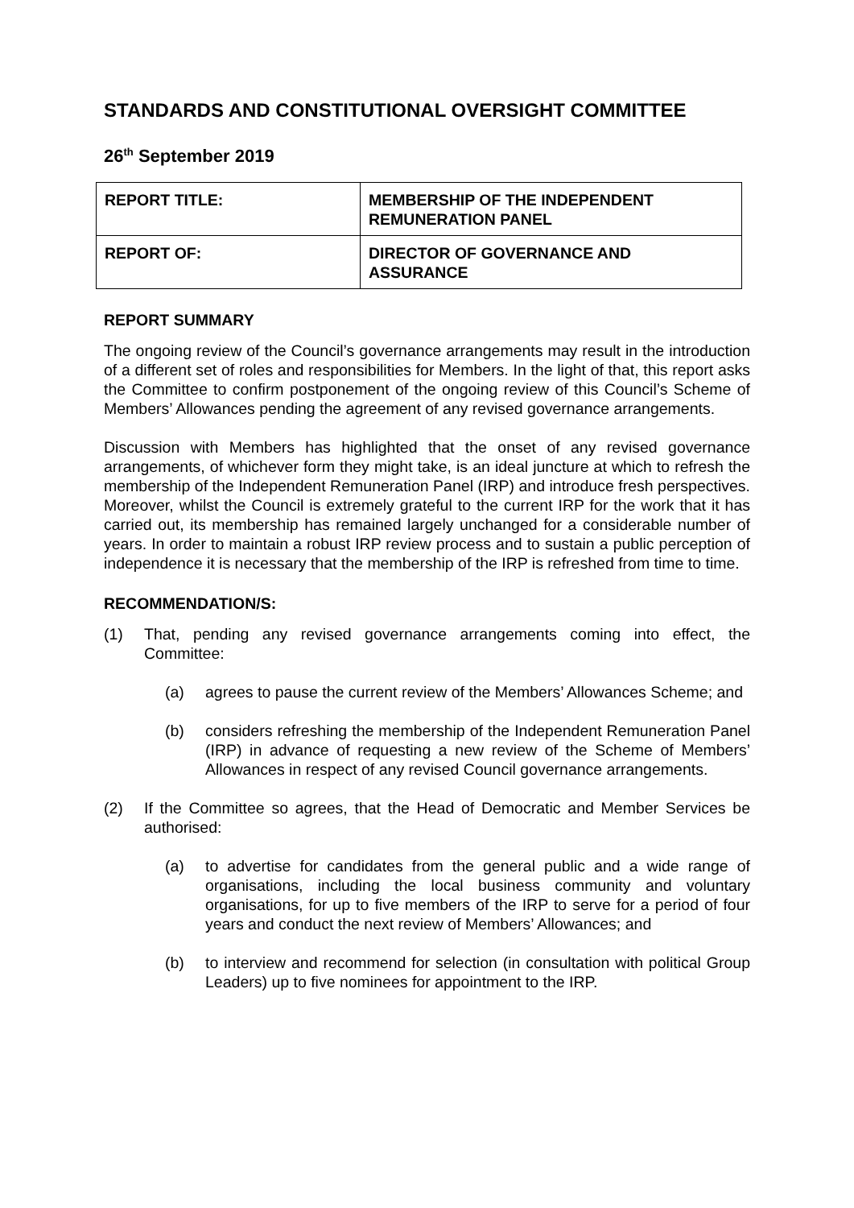STANDARDS AND CONSTITUTIONAL OVERSIGHT COMMITTEE
26<sup>th</sup> September 2019
| REPORT TITLE: | MEMBERSHIP OF THE INDEPENDENT REMUNERATION PANEL |
| REPORT OF: | DIRECTOR OF GOVERNANCE AND ASSURANCE |
REPORT SUMMARY
The ongoing review of the Council’s governance arrangements may result in the introduction of a different set of roles and responsibilities for Members. In the light of that, this report asks the Committee to confirm postponement of the ongoing review of this Council’s Scheme of Members’ Allowances pending the agreement of any revised governance arrangements.
Discussion with Members has highlighted that the onset of any revised governance arrangements, of whichever form they might take, is an ideal juncture at which to refresh the membership of the Independent Remuneration Panel (IRP) and introduce fresh perspectives. Moreover, whilst the Council is extremely grateful to the current IRP for the work that it has carried out, its membership has remained largely unchanged for a considerable number of years. In order to maintain a robust IRP review process and to sustain a public perception of independence it is necessary that the membership of the IRP is refreshed from time to time.
RECOMMENDATION/S:
(1) That, pending any revised governance arrangements coming into effect, the Committee:
(a) agrees to pause the current review of the Members’ Allowances Scheme; and
(b) considers refreshing the membership of the Independent Remuneration Panel (IRP) in advance of requesting a new review of the Scheme of Members’ Allowances in respect of any revised Council governance arrangements.
(2) If the Committee so agrees, that the Head of Democratic and Member Services be authorised:
(a) to advertise for candidates from the general public and a wide range of organisations, including the local business community and voluntary organisations, for up to five members of the IRP to serve for a period of four years and conduct the next review of Members’ Allowances; and
(b) to interview and recommend for selection (in consultation with political Group Leaders) up to five nominees for appointment to the IRP.